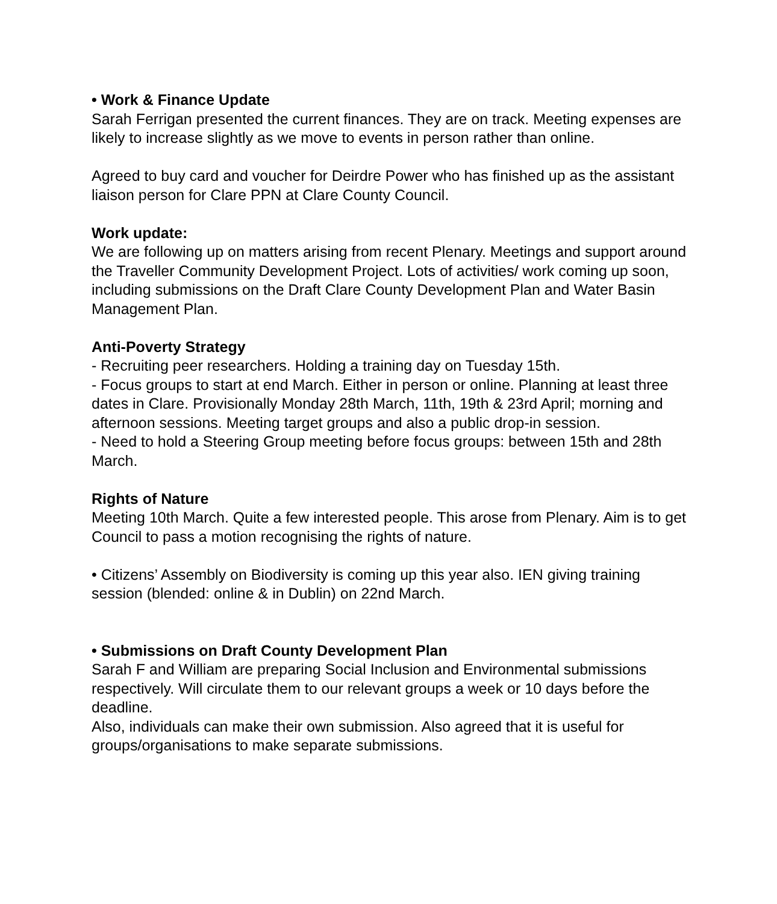• Work & Finance Update
Sarah Ferrigan presented the current finances. They are on track. Meeting expenses are likely to increase slightly as we move to events in person rather than online.
Agreed to buy card and voucher for Deirdre Power who has finished up as the assistant liaison person for Clare PPN at Clare County Council.
Work update:
We are following up on matters arising from recent Plenary. Meetings and support around the Traveller Community Development Project. Lots of activities/ work coming up soon, including submissions on the Draft Clare County Development Plan and Water Basin Management Plan.
Anti-Poverty Strategy
- Recruiting peer researchers. Holding a training day on Tuesday 15th.
- Focus groups to start at end March. Either in person or online. Planning at least three dates in Clare. Provisionally Monday 28th March, 11th, 19th & 23rd April; morning and afternoon sessions. Meeting target groups and also a public drop-in session.
- Need to hold a Steering Group meeting before focus groups: between 15th and 28th March.
Rights of Nature
Meeting 10th March. Quite a few interested people. This arose from Plenary. Aim is to get Council to pass a motion recognising the rights of nature.
• Citizens’ Assembly on Biodiversity is coming up this year also. IEN giving training session (blended: online & in Dublin) on 22nd March.
• Submissions on Draft County Development Plan
Sarah F and William are preparing Social Inclusion and Environmental submissions respectively. Will circulate them to our relevant groups a week or 10 days before the deadline.
Also, individuals can make their own submission. Also agreed that it is useful for groups/organisations to make separate submissions.